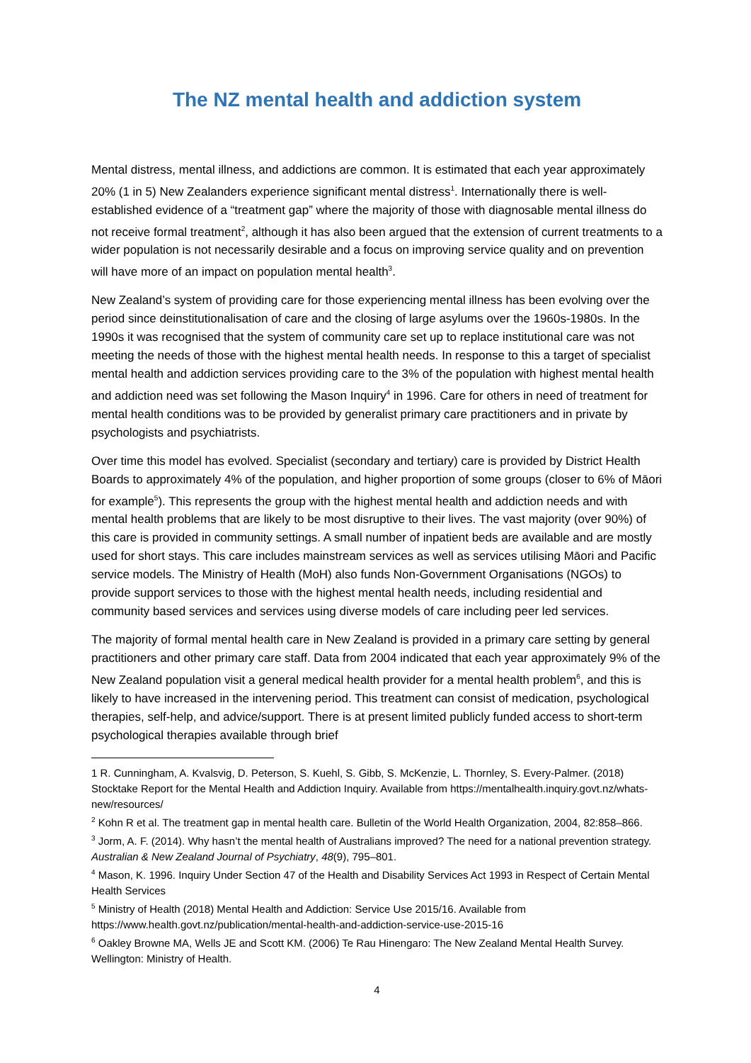The NZ mental health and addiction system
Mental distress, mental illness, and addictions are common. It is estimated that each year approximately 20% (1 in 5) New Zealanders experience significant mental distress<sup>1</sup>. Internationally there is well-established evidence of a “treatment gap” where the majority of those with diagnosable mental illness do not receive formal treatment<sup>2</sup>, although it has also been argued that the extension of current treatments to a wider population is not necessarily desirable and a focus on improving service quality and on prevention will have more of an impact on population mental health<sup>3</sup>.
New Zealand’s system of providing care for those experiencing mental illness has been evolving over the period since deinstitutionalisation of care and the closing of large asylums over the 1960s-1980s. In the 1990s it was recognised that the system of community care set up to replace institutional care was not meeting the needs of those with the highest mental health needs. In response to this a target of specialist mental health and addiction services providing care to the 3% of the population with highest mental health and addiction need was set following the Mason Inquiry<sup>4</sup> in 1996. Care for others in need of treatment for mental health conditions was to be provided by generalist primary care practitioners and in private by psychologists and psychiatrists.
Over time this model has evolved. Specialist (secondary and tertiary) care is provided by District Health Boards to approximately 4% of the population, and higher proportion of some groups (closer to 6% of Māori for example<sup>5</sup>). This represents the group with the highest mental health and addiction needs and with mental health problems that are likely to be most disruptive to their lives. The vast majority (over 90%) of this care is provided in community settings. A small number of inpatient beds are available and are mostly used for short stays. This care includes mainstream services as well as services utilising Māori and Pacific service models. The Ministry of Health (MoH) also funds Non-Government Organisations (NGOs) to provide support services to those with the highest mental health needs, including residential and community based services and services using diverse models of care including peer led services.
The majority of formal mental health care in New Zealand is provided in a primary care setting by general practitioners and other primary care staff. Data from 2004 indicated that each year approximately 9% of the New Zealand population visit a general medical health provider for a mental health problem<sup>6</sup>, and this is likely to have increased in the intervening period. This treatment can consist of medication, psychological therapies, self-help, and advice/support. There is at present limited publicly funded access to short-term psychological therapies available through brief
1 R. Cunningham, A. Kvalsvig, D. Peterson, S. Kuehl, S. Gibb, S. McKenzie, L. Thornley, S. Every-Palmer. (2018) Stocktake Report for the Mental Health and Addiction Inquiry. Available from https://mentalhealth.inquiry.govt.nz/whats-new/resources/
<sup>2</sup> Kohn R et al. The treatment gap in mental health care. Bulletin of the World Health Organization, 2004, 82:858–866.
<sup>3</sup> Jorm, A. F. (2014). Why hasn’t the mental health of Australians improved? The need for a national prevention strategy. Australian & New Zealand Journal of Psychiatry, 48(9), 795–801.
<sup>4</sup> Mason, K. 1996. Inquiry Under Section 47 of the Health and Disability Services Act 1993 in Respect of Certain Mental Health Services
<sup>5</sup> Ministry of Health (2018) Mental Health and Addiction: Service Use 2015/16. Available from https://www.health.govt.nz/publication/mental-health-and-addiction-service-use-2015-16
<sup>6</sup> Oakley Browne MA, Wells JE and Scott KM. (2006) Te Rau Hinengaro: The New Zealand Mental Health Survey. Wellington: Ministry of Health.
4